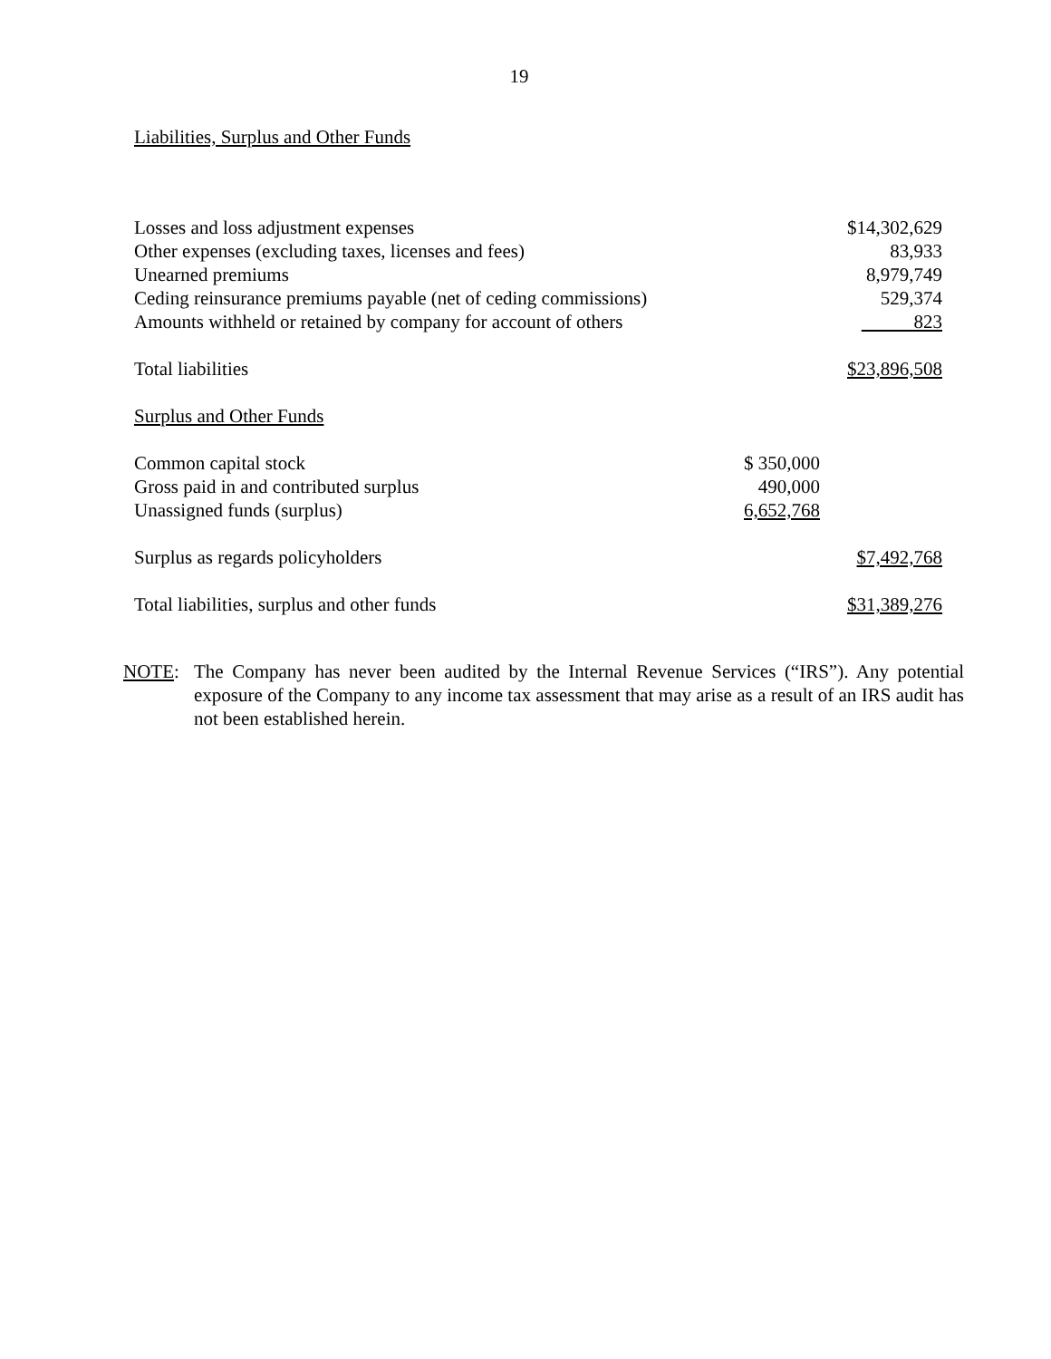19
Liabilities, Surplus and Other Funds
| Losses and loss adjustment expenses | | $14,302,629 |
| Other expenses (excluding taxes, licenses and fees) | | 83,933 |
| Unearned premiums | | 8,979,749 |
| Ceding reinsurance premiums payable (net of ceding commissions) | | 529,374 |
| Amounts withheld or retained by company for account of others | | 823 |
| Total liabilities | | $23,896,508 |
| Surplus and Other Funds | | |
| Common capital stock | $ 350,000 | |
| Gross paid in and contributed surplus | 490,000 | |
| Unassigned funds (surplus) | 6,652,768 | |
| Surplus as regards policyholders | | $7,492,768 |
| Total liabilities, surplus and other funds | | $31,389,276 |
NOTE: The Company has never been audited by the Internal Revenue Services (“IRS”). Any potential exposure of the Company to any income tax assessment that may arise as a result of an IRS audit has not been established herein.